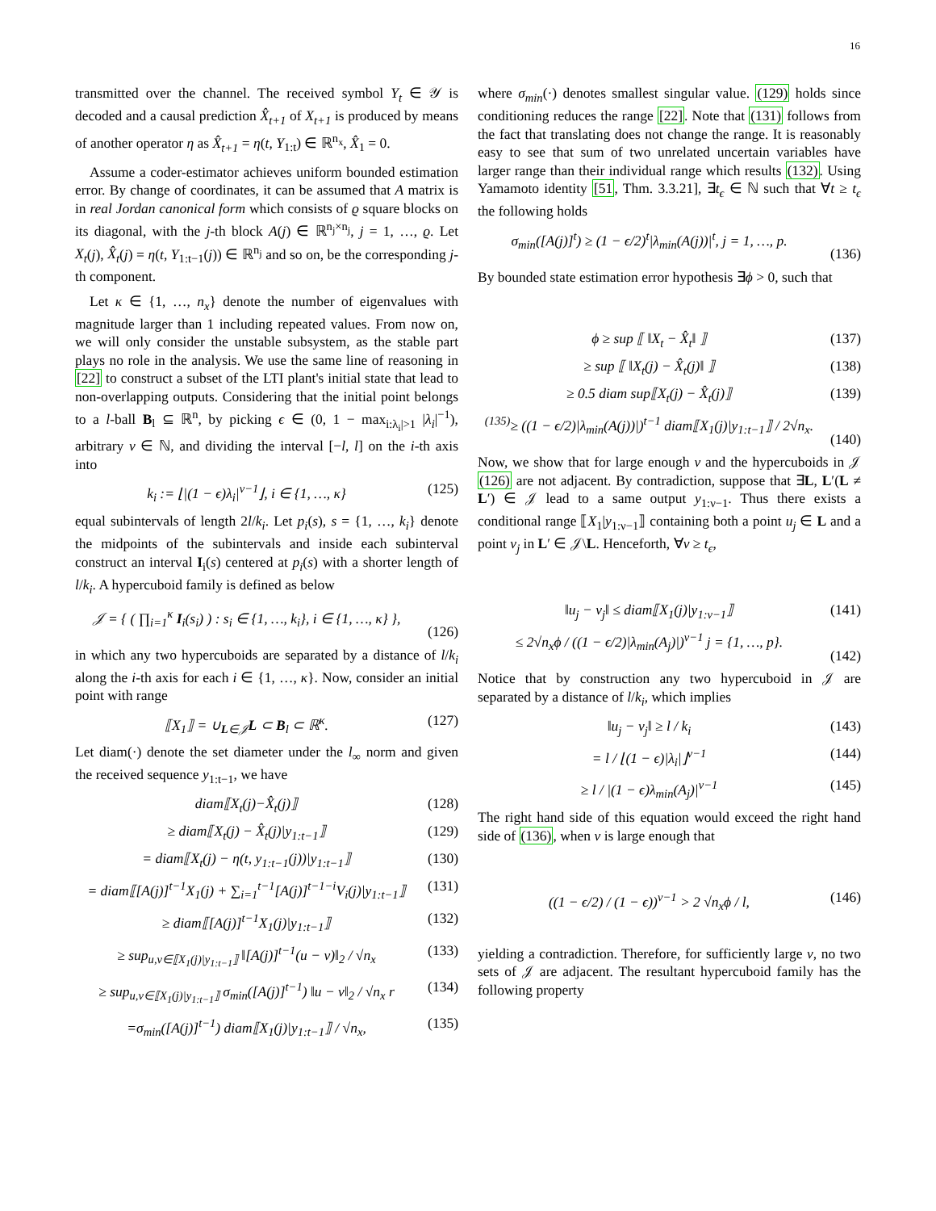16
transmitted over the channel. The received symbol Y<sub>t</sub> ∈ 𝒴 is decoded and a causal prediction X̂<sub>t+1</sub> of X<sub>t+1</sub> is produced by means of another operator η as X̂<sub>t+1</sub> = η(t, Y<sub>1:t</sub>) ∈ ℝ<sup>n<sub>x</sub></sup>, X̂<sub>1</sub> = 0.
Assume a coder-estimator achieves uniform bounded estimation error. By change of coordinates, it can be assumed that A matrix is in real Jordan canonical form which consists of ϱ square blocks on its diagonal, with the j-th block A(j) ∈ ℝ<sup>n<sub>j</sub>×n<sub>j</sub></sup>, j = 1, …, ϱ. Let X<sub>t</sub>(j), X̂<sub>t</sub>(j) = η(t, Y<sub>1:t−1</sub>(j)) ∈ ℝ<sup>n<sub>j</sub></sup> and so on, be the corresponding j-th component.
Let κ ∈ {1, …, n<sub>x</sub>} denote the number of eigenvalues with magnitude larger than 1 including repeated values. From now on, we will only consider the unstable subsystem, as the stable part plays no role in the analysis. We use the same line of reasoning in [22] to construct a subset of the LTI plant's initial state that lead to non-overlapping outputs. Considering that the initial point belongs to a l-ball B<sub>l</sub> ⊆ ℝ<sup>n</sup>, by picking ϵ ∈ (0, 1 − max<sub>i:λ<sub>i</sub>|>1</sub> |λ<sub>i</sub>|<sup>−1</sup>), arbitrary ν ∈ ℕ, and dividing the interval [−l, l] on the i-th axis into
k<sub>i</sub> := ⌊|(1 − ϵ)λ<sub>i</sub>|<sup>ν−1</sup>⌋, i ∈ {1, …, κ} (125)
equal subintervals of length 2l/k<sub>i</sub>. Let p<sub>i</sub>(s), s = {1, …, k<sub>i</sub>} denote the midpoints of the subintervals and inside each subinterval construct an interval I<sub>i</sub>(s) centered at p<sub>i</sub>(s) with a shorter length of l/k<sub>i</sub>. A hypercuboid family is defined as below
𝒥 = { ( ∏<sub>i=1</sub><sup>κ</sup> I<sub>i</sub>(s<sub>i</sub>) ) : s<sub>i</sub> ∈ {1, …, k<sub>i</sub>}, i ∈ {1, …, κ} },
(126)
in which any two hypercuboids are separated by a distance of l/k<sub>i</sub> along the i-th axis for each i ∈ {1, …, κ}. Now, consider an initial point with range
⟦X<sub>1</sub>⟧ = ∪<sub>L∈𝒥</sub>L ⊂ B<sub>l</sub> ⊂ ℝ<sup>κ</sup>. (127)
Let diam(·) denote the set diameter under the l<sub>∞</sub> norm and given the received sequence y<sub>1:t−1</sub>, we have
diam⟦X<sub>t</sub>(j)−X̂<sub>t</sub>(j)⟧ (128)
≥ diam⟦X<sub>t</sub>(j) − X̂<sub>t</sub>(j)|y<sub>1:t−1</sub>⟧ (129)
= diam⟦X<sub>t</sub>(j) − η(t, y<sub>1:t−1</sub>(j))|y<sub>1:t−1</sub>⟧ (130)
= diam⟦[A(j)]<sup>t−1</sup>X<sub>1</sub>(j) + ∑<sub>i=1</sub><sup>t−1</sup>[A(j)]<sup>t−1−i</sup>V<sub>i</sub>(j)|y<sub>1:t−1</sub>⟧ (131)
≥ diam⟦[A(j)]<sup>t−1</sup>X<sub>1</sub>(j)|y<sub>1:t−1</sub>⟧ (132)
≥ sup<sub>u,v∈⟦X<sub>1</sub>(j)|y<sub>1:t−1</sub>⟧</sub> ‖[A(j)]<sup>t−1</sup>(u − v)‖<sub>2</sub> / √n<sub>x</sub> (133)
≥ sup<sub>u,v∈⟦X<sub>1</sub>(j)|y<sub>1:t−1</sub>⟧</sub> σ<sub>min</sub>([A(j)]<sup>t−1</sup>) ‖u − v‖<sub>2</sub> / √n<sub>x</sub> r (134)
=σ<sub>min</sub>([A(j)]<sup>t−1</sup>) diam⟦X<sub>1</sub>(j)|y<sub>1:t−1</sub>⟧ / √n<sub>x</sub>, (135)
where σ<sub>min</sub>(·) denotes smallest singular value. (129) holds since conditioning reduces the range [22]. Note that (131) follows from the fact that translating does not change the range. It is reasonably easy to see that sum of two unrelated uncertain variables have larger range than their individual range which results (132). Using Yamamoto identity [51, Thm. 3.3.21], ∃t<sub>ϵ</sub> ∈ ℕ such that ∀t ≥ t<sub>ϵ</sub> the following holds
σ<sub>min</sub>([A(j)]<sup>t</sup>) ≥ (1 − ϵ/2)<sup>t</sup>|λ<sub>min</sub>(A(j))|<sup>t</sup>, j = 1, …, p.
(136)
By bounded state estimation error hypothesis ∃ϕ > 0, such that
ϕ ≥ sup ⟦ ‖X<sub>t</sub> − X̂<sub>t</sub>‖ ⟧ (137)
≥ sup ⟦ ‖X<sub>t</sub>(j) − X̂<sub>t</sub>(j)‖ ⟧ (138)
≥ 0.5 diam sup⟦X<sub>t</sub>(j) − X̂<sub>t</sub>(j)⟧ (139)
<sup>(135)</sup>≥ ((1 − ϵ/2)|λ<sub>min</sub>(A(j))|)<sup>t−1</sup> diam⟦X<sub>1</sub>(j)|y<sub>1:t−1</sub>⟧ / 2√n<sub>x</sub>.
(140)
Now, we show that for large enough ν and the hypercuboids in 𝒥 (126) are not adjacent. By contradiction, suppose that ∃L, L′(L ≠ L′) ∈ 𝒥 lead to a same output y<sub>1:ν−1</sub>. Thus there exists a conditional range ⟦X<sub>1</sub>|y<sub>1:ν−1</sub>⟧ containing both a point u<sub>j</sub> ∈ L and a point v<sub>j</sub> in L′ ∈ 𝒥\L. Henceforth, ∀ν ≥ t<sub>ϵ</sub>,
‖u<sub>j</sub> − v<sub>j</sub>‖ ≤ diam⟦X<sub>1</sub>(j)|y<sub>1:ν−1</sub>⟧ (141)
≤ 2√n<sub>x</sub>ϕ / ((1 − ϵ/2)|λ<sub>min</sub>(A<sub>j</sub>)|)<sup>ν−1</sup> j = {1, …, p}.
(142)
Notice that by construction any two hypercuboid in 𝒥 are separated by a distance of l/k<sub>i</sub>, which implies
‖u<sub>j</sub> − v<sub>j</sub>‖ ≥ l / k<sub>i</sub> (143)
= l / ⌊(1 − ϵ)|λ<sub>i</sub>|⌋<sup>ν−1</sup> (144)
≥ l / |(1 − ϵ)λ<sub>min</sub>(A<sub>j</sub>)|<sup>ν−1</sup> (145)
The right hand side of this equation would exceed the right hand side of (136), when ν is large enough that
((1 − ϵ/2) / (1 − ϵ))<sup>ν−1</sup> > 2 √n<sub>x</sub>ϕ / l, (146)
yielding a contradiction. Therefore, for sufficiently large ν, no two sets of 𝒥 are adjacent. The resultant hypercuboid family has the following property